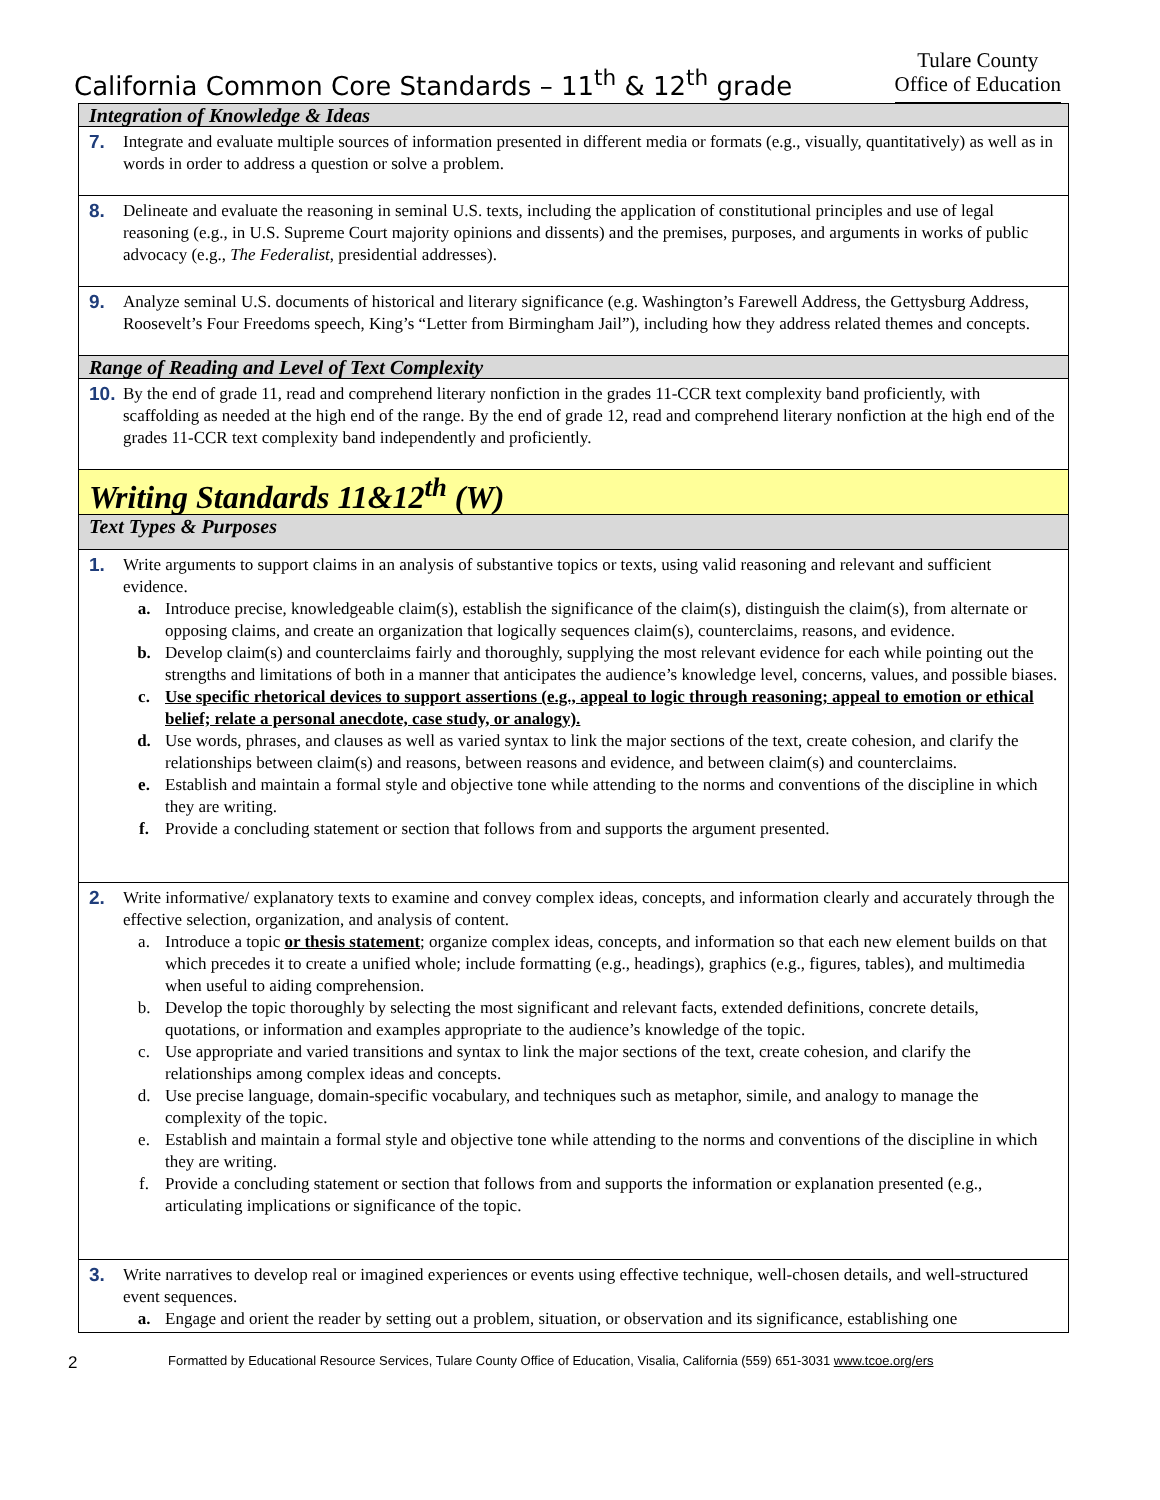California Common Core Standards – 11<sup>th</sup> & 12<sup>th</sup> grade
Tulare County
Office of Education
| Integration of Knowledge & Ideas |
| 7. Integrate and evaluate multiple sources of information presented in different media or formats (e.g., visually, quantitatively) as well as in words in order to address a question or solve a problem. |
| 8. Delineate and evaluate the reasoning in seminal U.S. texts, including the application of constitutional principles and use of legal reasoning (e.g., in U.S. Supreme Court majority opinions and dissents) and the premises, purposes, and arguments in works of public advocacy (e.g., The Federalist , presidential addresses). |
| 9. Analyze seminal U.S. documents of historical and literary significance (e.g. Washington’s Farewell Address, the Gettysburg Address, Roosevelt’s Four Freedoms speech, King’s “Letter from Birmingham Jail”), including how they address related themes and concepts. |
| Range of Reading and Level of Text Complexity |
| 10. By the end of grade 11, read and comprehend literary nonfiction in the grades 11-CCR text complexity band proficiently, with scaffolding as needed at the high end of the range. By the end of grade 12, read and comprehend literary nonfiction at the high end of the grades 11-CCR text complexity band independently and proficiently. |
| Writing Standards 11&12<sup>th</sup> (W) |
| Text Types & Purposes |
| 1. Write arguments to support claims in an analysis of substantive topics or texts, using valid reasoning and relevant and sufficient evidence. a. Introduce precise, knowledgeable claim(s), establish the significance of the claim(s), distinguish the claim(s), from alternate or opposing claims, and create an organization that logically sequences claim(s), counterclaims, reasons, and evidence. b. Develop claim(s) and counterclaims fairly and thoroughly, supplying the most relevant evidence for each while pointing out the strengths and limitations of both in a manner that anticipates the audience’s knowledge level, concerns, values, and possible biases. c. Use specific rhetorical devices to support assertions (e.g., appeal to logic through reasoning; appeal to emotion or ethical belief; relate a personal anecdote, case study, or analogy). d. Use words, phrases, and clauses as well as varied syntax to link the major sections of the text, create cohesion, and clarify the relationships between claim(s) and reasons, between reasons and evidence, and between claim(s) and counterclaims. e. Establish and maintain a formal style and objective tone while attending to the norms and conventions of the discipline in which they are writing. f. Provide a concluding statement or section that follows from and supports the argument presented. |
| 2. Write informative/ explanatory texts to examine and convey complex ideas, concepts, and information clearly and accurately through the effective selection, organization, and analysis of content. a. Introduce a topic or thesis statement ; organize complex ideas, concepts, and information so that each new element builds on that which precedes it to create a unified whole; include formatting (e.g., headings), graphics (e.g., figures, tables), and multimedia when useful to aiding comprehension. b. Develop the topic thoroughly by selecting the most significant and relevant facts, extended definitions, concrete details, quotations, or information and examples appropriate to the audience’s knowledge of the topic. c. Use appropriate and varied transitions and syntax to link the major sections of the text, create cohesion, and clarify the relationships among complex ideas and concepts. d. Use precise language, domain-specific vocabulary, and techniques such as metaphor, simile, and analogy to manage the complexity of the topic. e. Establish and maintain a formal style and objective tone while attending to the norms and conventions of the discipline in which they are writing. f. Provide a concluding statement or section that follows from and supports the information or explanation presented (e.g., articulating implications or significance of the topic. |
| 3. Write narratives to develop real or imagined experiences or events using effective technique, well-chosen details, and well-structured event sequences. a. Engage and orient the reader by setting out a problem, situation, or observation and its significance, establishing one |
2 Formatted by Educational Resource Services, Tulare County Office of Education, Visalia, California (559) 651-3031 www.tcoe.org/ers